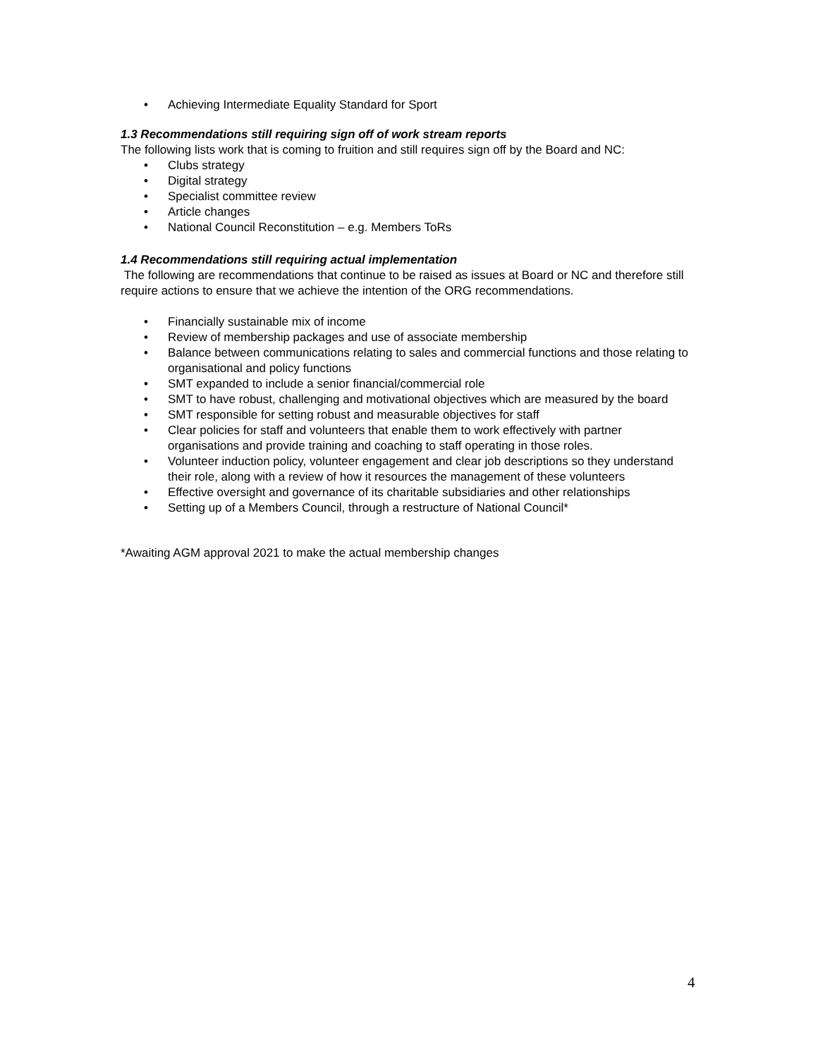• Achieving Intermediate Equality Standard for Sport
1.3 Recommendations still requiring sign off of work stream reports
The following lists work that is coming to fruition and still requires sign off by the Board and NC:
• Clubs strategy
• Digital strategy
• Specialist committee review
• Article changes
• National Council Reconstitution – e.g. Members ToRs
1.4 Recommendations still requiring actual implementation
The following are recommendations that continue to be raised as issues at Board or NC and therefore still require actions to ensure that we achieve the intention of the ORG recommendations.
• Financially sustainable mix of income
• Review of membership packages and use of associate membership
• Balance between communications relating to sales and commercial functions and those relating to organisational and policy functions
• SMT expanded to include a senior financial/commercial role
• SMT to have robust, challenging and motivational objectives which are measured by the board
• SMT responsible for setting robust and measurable objectives for staff
• Clear policies for staff and volunteers that enable them to work effectively with partner organisations and provide training and coaching to staff operating in those roles.
• Volunteer induction policy, volunteer engagement and clear job descriptions so they understand their role, along with a review of how it resources the management of these volunteers
• Effective oversight and governance of its charitable subsidiaries and other relationships
• Setting up of a Members Council, through a restructure of National Council*
*Awaiting AGM approval 2021 to make the actual membership changes
4